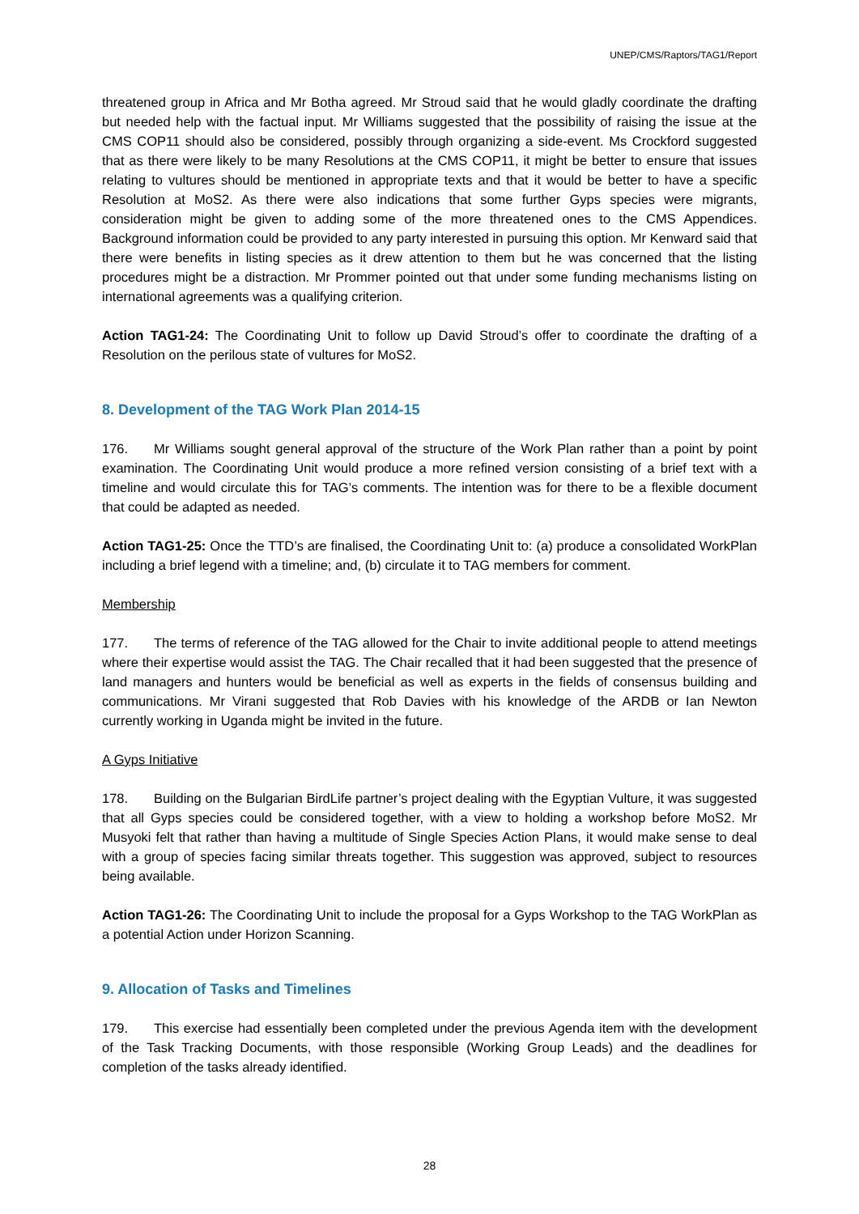UNEP/CMS/Raptors/TAG1/Report
threatened group in Africa and Mr Botha agreed. Mr Stroud said that he would gladly coordinate the drafting but needed help with the factual input. Mr Williams suggested that the possibility of raising the issue at the CMS COP11 should also be considered, possibly through organizing a side-event. Ms Crockford suggested that as there were likely to be many Resolutions at the CMS COP11, it might be better to ensure that issues relating to vultures should be mentioned in appropriate texts and that it would be better to have a specific Resolution at MoS2. As there were also indications that some further Gyps species were migrants, consideration might be given to adding some of the more threatened ones to the CMS Appendices. Background information could be provided to any party interested in pursuing this option. Mr Kenward said that there were benefits in listing species as it drew attention to them but he was concerned that the listing procedures might be a distraction. Mr Prommer pointed out that under some funding mechanisms listing on international agreements was a qualifying criterion.
Action TAG1-24: The Coordinating Unit to follow up David Stroud’s offer to coordinate the drafting of a Resolution on the perilous state of vultures for MoS2.
8. Development of the TAG Work Plan 2014-15
176. Mr Williams sought general approval of the structure of the Work Plan rather than a point by point examination. The Coordinating Unit would produce a more refined version consisting of a brief text with a timeline and would circulate this for TAG’s comments. The intention was for there to be a flexible document that could be adapted as needed.
Action TAG1-25: Once the TTD’s are finalised, the Coordinating Unit to: (a) produce a consolidated WorkPlan including a brief legend with a timeline; and, (b) circulate it to TAG members for comment.
Membership
177. The terms of reference of the TAG allowed for the Chair to invite additional people to attend meetings where their expertise would assist the TAG. The Chair recalled that it had been suggested that the presence of land managers and hunters would be beneficial as well as experts in the fields of consensus building and communications. Mr Virani suggested that Rob Davies with his knowledge of the ARDB or Ian Newton currently working in Uganda might be invited in the future.
A Gyps Initiative
178. Building on the Bulgarian BirdLife partner’s project dealing with the Egyptian Vulture, it was suggested that all Gyps species could be considered together, with a view to holding a workshop before MoS2. Mr Musyoki felt that rather than having a multitude of Single Species Action Plans, it would make sense to deal with a group of species facing similar threats together. This suggestion was approved, subject to resources being available.
Action TAG1-26: The Coordinating Unit to include the proposal for a Gyps Workshop to the TAG WorkPlan as a potential Action under Horizon Scanning.
9. Allocation of Tasks and Timelines
179. This exercise had essentially been completed under the previous Agenda item with the development of the Task Tracking Documents, with those responsible (Working Group Leads) and the deadlines for completion of the tasks already identified.
28